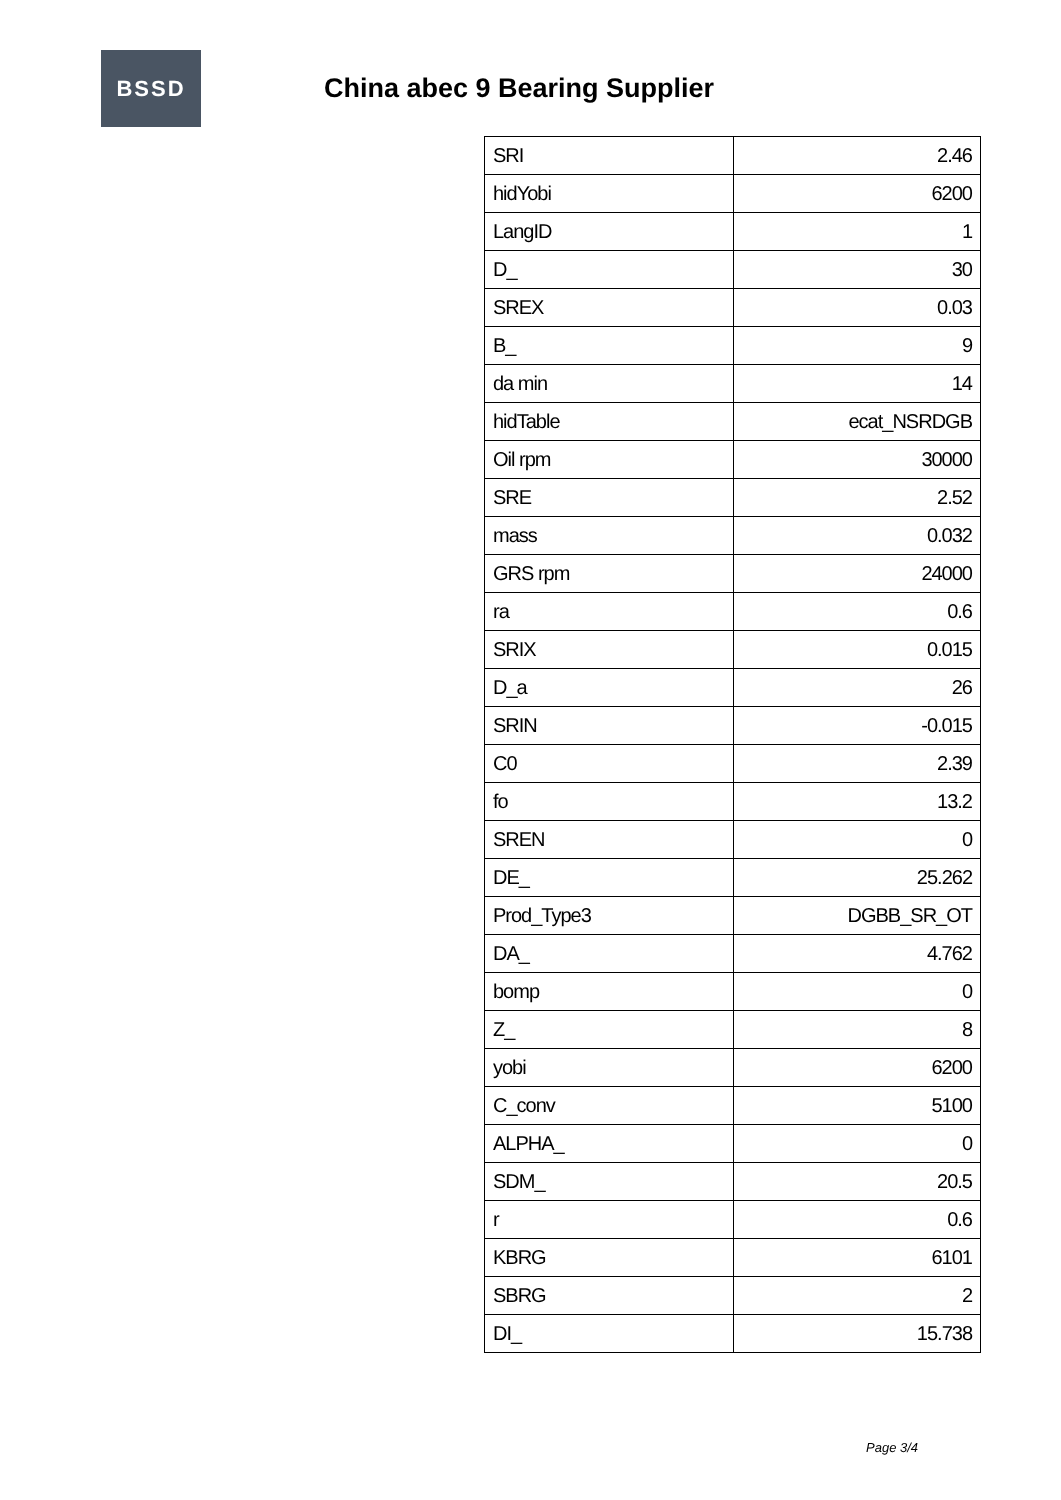BSSD
China abec 9 Bearing Supplier
| SRI | 2.46 |
| hidYobi | 6200 |
| LangID | 1 |
| D_ | 30 |
| SREX | 0.03 |
| B_ | 9 |
| da min | 14 |
| hidTable | ecat_NSRDGB |
| Oil rpm | 30000 |
| SRE | 2.52 |
| mass | 0.032 |
| GRS rpm | 24000 |
| ra | 0.6 |
| SRIX | 0.015 |
| D_a | 26 |
| SRIN | -0.015 |
| C0 | 2.39 |
| fo | 13.2 |
| SREN | 0 |
| DE_ | 25.262 |
| Prod_Type3 | DGBB_SR_OT |
| DA_ | 4.762 |
| bomp | 0 |
| Z_ | 8 |
| yobi | 6200 |
| C_conv | 5100 |
| ALPHA_ | 0 |
| SDM_ | 20.5 |
| r | 0.6 |
| KBRG | 6101 |
| SBRG | 2 |
| DI_ | 15.738 |
Page 3/4